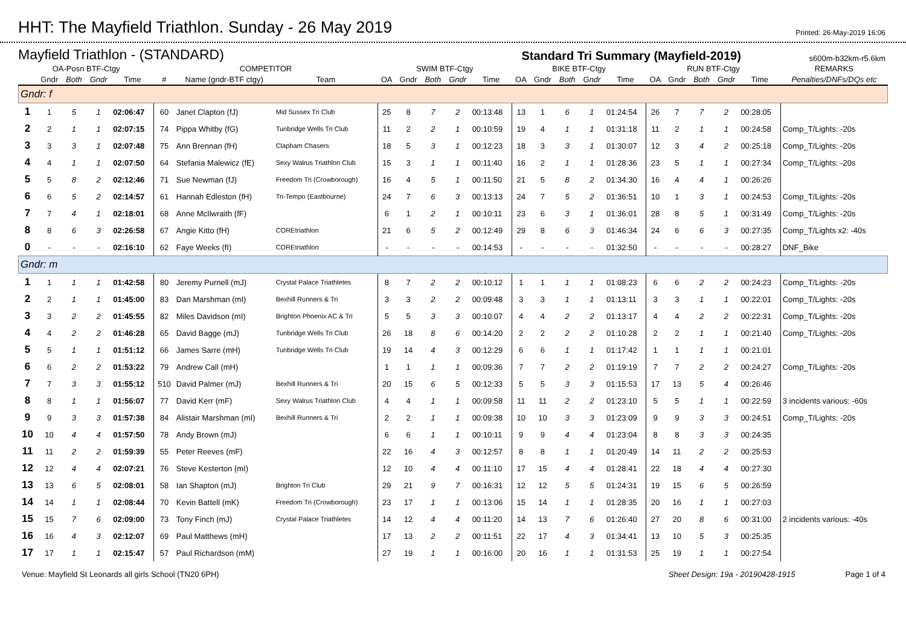HHT: The Mayfield Triathlon. Sunday - 26 May 2019
Printed: 26-May-2019 16:06
Mayfield Triathlon - (STANDARD) Standard Tri Summary (Mayfield-2019) s600m-b32km-r5.6km
| OA-Posn BTF-Ctgy | | | | | COMPETITOR | | | SWIM BTF-Ctgy | | | | | BIKE BTF-Ctgy | | | | | RUN BTF-Ctgy | | | | | REMARKS |
| --- | --- | --- | --- | --- | --- | --- | --- | --- | --- | --- | --- | --- | --- | --- | --- | --- | --- | --- | --- | --- | --- | --- | --- |
| | Gndr | Both | Gndr | Time | # | Name (gndr-BTF ctgy) | Team | OA | Gndr | Both | Gndr | Time | OA | Gndr | Both | Gndr | Time | OA | Gndr | Both | Gndr | Time | Penalties/DNFs/DQs etc |
| Gndr: f | | | | | | | | | | | | | | | | | | | | | | | |
| 1 | 1 | 5 | 1 | 02:06:47 | 60 | Janet Clapton (fJ) | Mid Sussex Tri Club | 25 | 8 | 7 | 2 | 00:13:48 | 13 | 1 | 6 | 1 | 01:24:54 | 26 | 7 | 7 | 2 | 00:28:05 | |
| 2 | 2 | 1 | 1 | 02:07:15 | 74 | Pippa Whitby (fG) | Tunbridge Wells Tri Club | 11 | 2 | 2 | 1 | 00:10:59 | 19 | 4 | 1 | 1 | 01:31:18 | 11 | 2 | 1 | 1 | 00:24:58 | Comp_T/Lights: -20s |
| 3 | 3 | 3 | 1 | 02:07:48 | 75 | Ann Brennan (fH) | Clapham Chasers | 18 | 5 | 3 | 1 | 00:12:23 | 18 | 3 | 3 | 1 | 01:30:07 | 12 | 3 | 4 | 2 | 00:25:18 | Comp_T/Lights: -20s |
| 4 | 4 | 1 | 1 | 02:07:50 | 64 | Stefania Malewicz (fE) | Sexy Walrus Triathlon Club | 15 | 3 | 1 | 1 | 00:11:40 | 16 | 2 | 1 | 1 | 01:28:36 | 23 | 5 | 1 | 1 | 00:27:34 | Comp_T/Lights: -20s |
| 5 | 5 | 8 | 2 | 02:12:46 | 71 | Sue Newman (fJ) | Freedom Tri (Crowborough) | 16 | 4 | 5 | 1 | 00:11:50 | 21 | 5 | 8 | 2 | 01:34:30 | 16 | 4 | 4 | 1 | 00:26:26 | |
| 6 | 6 | 5 | 2 | 02:14:57 | 61 | Hannah Edleston (fH) | Tri-Tempo (Eastbourne) | 24 | 7 | 6 | 3 | 00:13:13 | 24 | 7 | 5 | 2 | 01:36:51 | 10 | 1 | 3 | 1 | 00:24:53 | Comp_T/Lights: -20s |
| 7 | 7 | 4 | 1 | 02:18:01 | 68 | Anne McIlwraith (fF) | | 6 | 1 | 2 | 1 | 00:10:11 | 23 | 6 | 3 | 1 | 01:36:01 | 28 | 8 | 5 | 1 | 00:31:49 | Comp_T/Lights: -20s |
| 8 | 8 | 6 | 3 | 02:26:58 | 67 | Angie Kitto (fH) | COREtriathlon | 21 | 6 | 5 | 2 | 00:12:49 | 29 | 8 | 6 | 3 | 01:46:34 | 24 | 6 | 6 | 3 | 00:27:35 | Comp_T/Lights x2: -40s |
| 0 | - | - | - | 02:16:10 | 62 | Faye Weeks (fI) | COREtriathlon | - | - | - | - | 00:14:53 | - | - | - | - | 01:32:50 | - | - | - | - | 00:28:27 | DNF_Bike |
| Gndr: m | | | | | | | | | | | | | | | | | | | | | | | |
| 1 | 1 | 1 | 1 | 01:42:58 | 80 | Jeremy Purnell (mJ) | Crystal Palace Triathletes | 8 | 7 | 2 | 2 | 00:10:12 | 1 | 1 | 1 | 1 | 01:08:23 | 6 | 6 | 2 | 2 | 00:24:23 | Comp_T/Lights: -20s |
| 2 | 2 | 1 | 1 | 01:45:00 | 83 | Dan Marshman (mI) | Bexhill Runners & Tri | 3 | 3 | 2 | 2 | 00:09:48 | 3 | 3 | 1 | 1 | 01:13:11 | 3 | 3 | 1 | 1 | 00:22:01 | Comp_T/Lights: -20s |
| 3 | 3 | 2 | 2 | 01:45:55 | 82 | Miles Davidson (mI) | Brighton Phoenix AC & Tri | 5 | 5 | 3 | 3 | 00:10:07 | 4 | 4 | 2 | 2 | 01:13:17 | 4 | 4 | 2 | 2 | 00:22:31 | Comp_T/Lights: -20s |
| 4 | 4 | 2 | 2 | 01:46:28 | 65 | David Bagge (mJ) | Tunbridge Wells Tri Club | 26 | 18 | 8 | 6 | 00:14:20 | 2 | 2 | 2 | 2 | 01:10:28 | 2 | 2 | 1 | 1 | 00:21:40 | Comp_T/Lights: -20s |
| 5 | 5 | 1 | 1 | 01:51:12 | 66 | James Sarre (mH) | Tunbridge Wells Tri Club | 19 | 14 | 4 | 3 | 00:12:29 | 6 | 6 | 1 | 1 | 01:17:42 | 1 | 1 | 1 | 1 | 00:21:01 | |
| 6 | 6 | 2 | 2 | 01:53:22 | 79 | Andrew Call (mH) | | 1 | 1 | 1 | 1 | 00:09:36 | 7 | 7 | 2 | 2 | 01:19:19 | 7 | 7 | 2 | 2 | 00:24:27 | Comp_T/Lights: -20s |
| 7 | 7 | 3 | 3 | 01:55:12 | 510 | David Palmer (mJ) | Bexhill Runners & Tri | 20 | 15 | 6 | 5 | 00:12:33 | 5 | 5 | 3 | 3 | 01:15:53 | 17 | 13 | 5 | 4 | 00:26:46 | |
| 8 | 8 | 1 | 1 | 01:56:07 | 77 | David Kerr (mF) | Sexy Walrus Triathlon Club | 4 | 4 | 1 | 1 | 00:09:58 | 11 | 11 | 2 | 2 | 01:23:10 | 5 | 5 | 1 | 1 | 00:22:59 | 3 incidents various: -60s |
| 9 | 9 | 3 | 3 | 01:57:38 | 84 | Alistair Marshman (mI) | Bexhill Runners & Tri | 2 | 2 | 1 | 1 | 00:09:38 | 10 | 10 | 3 | 3 | 01:23:09 | 9 | 9 | 3 | 3 | 00:24:51 | Comp_T/Lights: -20s |
| 10 | 10 | 4 | 4 | 01:57:50 | 78 | Andy Brown (mJ) | | 6 | 6 | 1 | 1 | 00:10:11 | 9 | 9 | 4 | 4 | 01:23:04 | 8 | 8 | 3 | 3 | 00:24:35 | |
| 11 | 11 | 2 | 2 | 01:59:39 | 55 | Peter Reeves (mF) | | 22 | 16 | 4 | 3 | 00:12:57 | 8 | 8 | 1 | 1 | 01:20:49 | 14 | 11 | 2 | 2 | 00:25:53 | |
| 12 | 12 | 4 | 4 | 02:07:21 | 76 | Steve Kesterton (mI) | | 12 | 10 | 4 | 4 | 00:11:10 | 17 | 15 | 4 | 4 | 01:28:41 | 22 | 18 | 4 | 4 | 00:27:30 | |
| 13 | 13 | 6 | 5 | 02:08:01 | 58 | Ian Shapton (mJ) | Brighton Tri Club | 29 | 21 | 9 | 7 | 00:16:31 | 12 | 12 | 5 | 5 | 01:24:31 | 19 | 15 | 6 | 5 | 00:26:59 | |
| 14 | 14 | 1 | 1 | 02:08:44 | 70 | Kevin Battell (mK) | Freedom Tri (Crowborough) | 23 | 17 | 1 | 1 | 00:13:06 | 15 | 14 | 1 | 1 | 01:28:35 | 20 | 16 | 1 | 1 | 00:27:03 | |
| 15 | 15 | 7 | 6 | 02:09:00 | 73 | Tony Finch (mJ) | Crystal Palace Triathletes | 14 | 12 | 4 | 4 | 00:11:20 | 14 | 13 | 7 | 6 | 01:26:40 | 27 | 20 | 8 | 6 | 00:31:00 | 2 incidents various: -40s |
| 16 | 16 | 4 | 3 | 02:12:07 | 69 | Paul Matthews (mH) | | 17 | 13 | 2 | 2 | 00:11:51 | 22 | 17 | 4 | 3 | 01:34:41 | 13 | 10 | 5 | 3 | 00:25:35 | |
| 17 | 17 | 1 | 1 | 02:15:47 | 57 | Paul Richardson (mM) | | 27 | 19 | 1 | 1 | 00:16:00 | 20 | 16 | 1 | 1 | 01:31:53 | 25 | 19 | 1 | 1 | 00:27:54 | |
Venue: Mayfield St Leonards all girls School (TN20 6PH) Sheet Design: 19a - 20190428-1915 Page 1 of 4